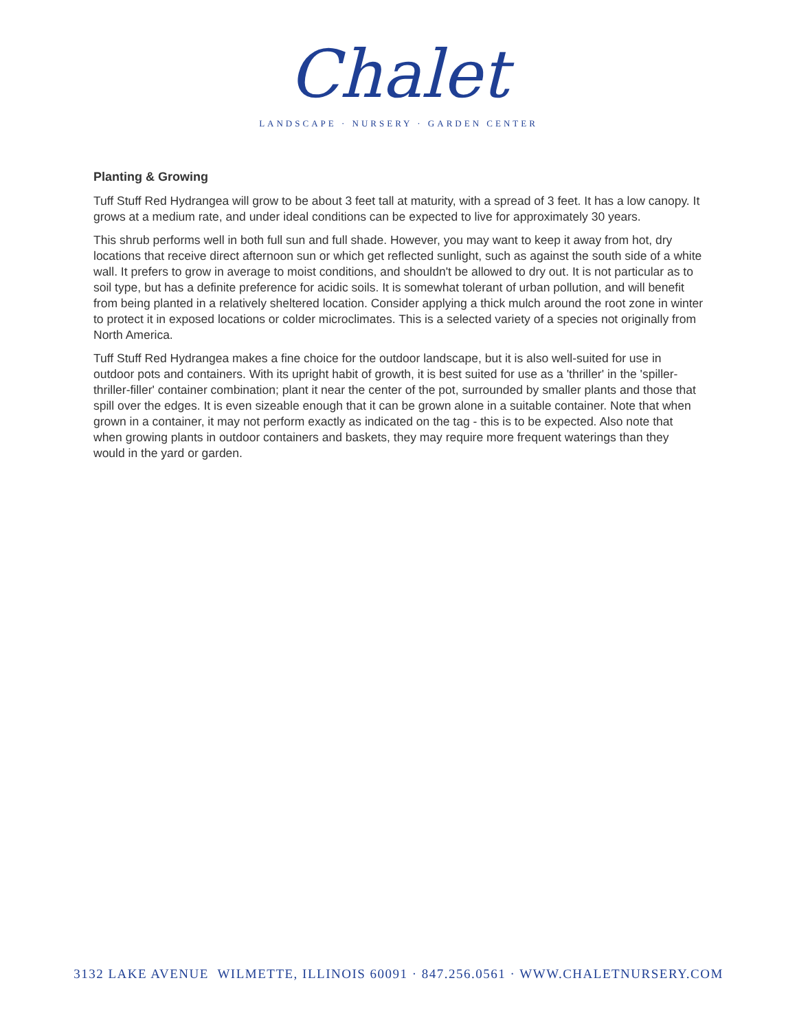Chalet
LANDSCAPE · NURSERY · GARDEN CENTER
Planting & Growing
Tuff Stuff Red Hydrangea will grow to be about 3 feet tall at maturity, with a spread of 3 feet. It has a low canopy. It grows at a medium rate, and under ideal conditions can be expected to live for approximately 30 years.
This shrub performs well in both full sun and full shade. However, you may want to keep it away from hot, dry locations that receive direct afternoon sun or which get reflected sunlight, such as against the south side of a white wall. It prefers to grow in average to moist conditions, and shouldn't be allowed to dry out. It is not particular as to soil type, but has a definite preference for acidic soils. It is somewhat tolerant of urban pollution, and will benefit from being planted in a relatively sheltered location. Consider applying a thick mulch around the root zone in winter to protect it in exposed locations or colder microclimates. This is a selected variety of a species not originally from North America.
Tuff Stuff Red Hydrangea makes a fine choice for the outdoor landscape, but it is also well-suited for use in outdoor pots and containers. With its upright habit of growth, it is best suited for use as a 'thriller' in the 'spiller-thriller-filler' container combination; plant it near the center of the pot, surrounded by smaller plants and those that spill over the edges. It is even sizeable enough that it can be grown alone in a suitable container. Note that when grown in a container, it may not perform exactly as indicated on the tag - this is to be expected. Also note that when growing plants in outdoor containers and baskets, they may require more frequent waterings than they would in the yard or garden.
3132 LAKE AVENUE WILMETTE, ILLINOIS 60091 · 847.256.0561 · WWW.CHALETNURSERY.COM